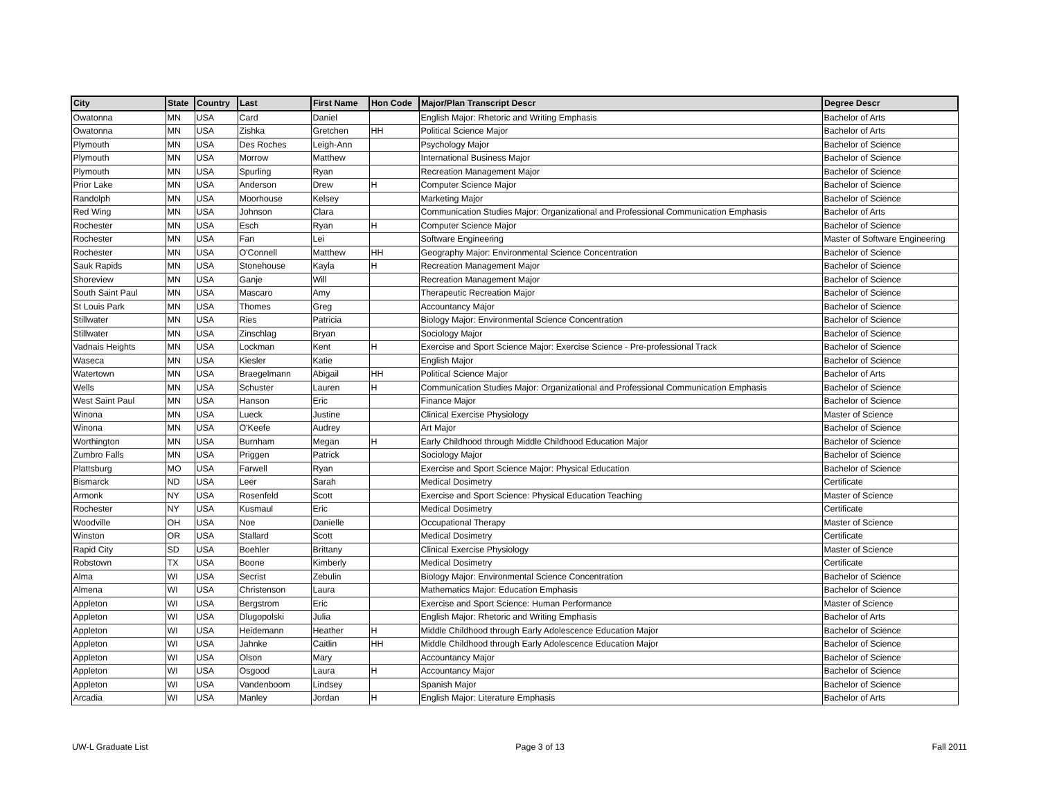| City | State | Country | Last | First Name | Hon Code | Major/Plan Transcript Descr | Degree Descr |
| --- | --- | --- | --- | --- | --- | --- | --- |
| Owatonna | MN | USA | Card | Daniel | | English Major: Rhetoric and Writing Emphasis | Bachelor of Arts |
| Owatonna | MN | USA | Zishka | Gretchen | HH | Political Science Major | Bachelor of Arts |
| Plymouth | MN | USA | Des Roches | Leigh-Ann | | Psychology Major | Bachelor of Science |
| Plymouth | MN | USA | Morrow | Matthew | | International Business Major | Bachelor of Science |
| Plymouth | MN | USA | Spurling | Ryan | | Recreation Management Major | Bachelor of Science |
| Prior Lake | MN | USA | Anderson | Drew | H | Computer Science Major | Bachelor of Science |
| Randolph | MN | USA | Moorhouse | Kelsey | | Marketing Major | Bachelor of Science |
| Red Wing | MN | USA | Johnson | Clara | | Communication Studies Major: Organizational and Professional Communication Emphasis | Bachelor of Arts |
| Rochester | MN | USA | Esch | Ryan | H | Computer Science Major | Bachelor of Science |
| Rochester | MN | USA | Fan | Lei | | Software Engineering | Master of Software Engineering |
| Rochester | MN | USA | O'Connell | Matthew | HH | Geography Major: Environmental Science Concentration | Bachelor of Science |
| Sauk Rapids | MN | USA | Stonehouse | Kayla | H | Recreation Management Major | Bachelor of Science |
| Shoreview | MN | USA | Ganje | Will | | Recreation Management Major | Bachelor of Science |
| South Saint Paul | MN | USA | Mascaro | Amy | | Therapeutic Recreation Major | Bachelor of Science |
| St Louis Park | MN | USA | Thomes | Greg | | Accountancy Major | Bachelor of Science |
| Stillwater | MN | USA | Ries | Patricia | | Biology Major: Environmental Science Concentration | Bachelor of Science |
| Stillwater | MN | USA | Zinschlag | Bryan | | Sociology Major | Bachelor of Science |
| Vadnais Heights | MN | USA | Lockman | Kent | H | Exercise and Sport Science Major: Exercise Science - Pre-professional Track | Bachelor of Science |
| Waseca | MN | USA | Kiesler | Katie | | English Major | Bachelor of Science |
| Watertown | MN | USA | Braegelmann | Abigail | HH | Political Science Major | Bachelor of Arts |
| Wells | MN | USA | Schuster | Lauren | H | Communication Studies Major: Organizational and Professional Communication Emphasis | Bachelor of Science |
| West Saint Paul | MN | USA | Hanson | Eric | | Finance Major | Bachelor of Science |
| Winona | MN | USA | Lueck | Justine | | Clinical Exercise Physiology | Master of Science |
| Winona | MN | USA | O'Keefe | Audrey | | Art Major | Bachelor of Science |
| Worthington | MN | USA | Burnham | Megan | H | Early Childhood through Middle Childhood Education Major | Bachelor of Science |
| Zumbro Falls | MN | USA | Priggen | Patrick | | Sociology Major | Bachelor of Science |
| Plattsburg | MO | USA | Farwell | Ryan | | Exercise and Sport Science Major: Physical Education | Bachelor of Science |
| Bismarck | ND | USA | Leer | Sarah | | Medical Dosimetry | Certificate |
| Armonk | NY | USA | Rosenfeld | Scott | | Exercise and Sport Science: Physical Education Teaching | Master of Science |
| Rochester | NY | USA | Kusmaul | Eric | | Medical Dosimetry | Certificate |
| Woodville | OH | USA | Noe | Danielle | | Occupational Therapy | Master of Science |
| Winston | OR | USA | Stallard | Scott | | Medical Dosimetry | Certificate |
| Rapid City | SD | USA | Boehler | Brittany | | Clinical Exercise Physiology | Master of Science |
| Robstown | TX | USA | Boone | Kimberly | | Medical Dosimetry | Certificate |
| Alma | WI | USA | Secrist | Zebulin | | Biology Major: Environmental Science Concentration | Bachelor of Science |
| Almena | WI | USA | Christenson | Laura | | Mathematics Major: Education Emphasis | Bachelor of Science |
| Appleton | WI | USA | Bergstrom | Eric | | Exercise and Sport Science: Human Performance | Master of Science |
| Appleton | WI | USA | Dlugopolski | Julia | | English Major: Rhetoric and Writing Emphasis | Bachelor of Arts |
| Appleton | WI | USA | Heidemann | Heather | H | Middle Childhood through Early Adolescence Education Major | Bachelor of Science |
| Appleton | WI | USA | Jahnke | Caitlin | HH | Middle Childhood through Early Adolescence Education Major | Bachelor of Science |
| Appleton | WI | USA | Olson | Mary | | Accountancy Major | Bachelor of Science |
| Appleton | WI | USA | Osgood | Laura | H | Accountancy Major | Bachelor of Science |
| Appleton | WI | USA | Vandenboom | Lindsey | | Spanish Major | Bachelor of Science |
| Arcadia | WI | USA | Manley | Jordan | H | English Major: Literature Emphasis | Bachelor of Arts |
UW-L Graduate List Page 3 of 13 Fall 2011